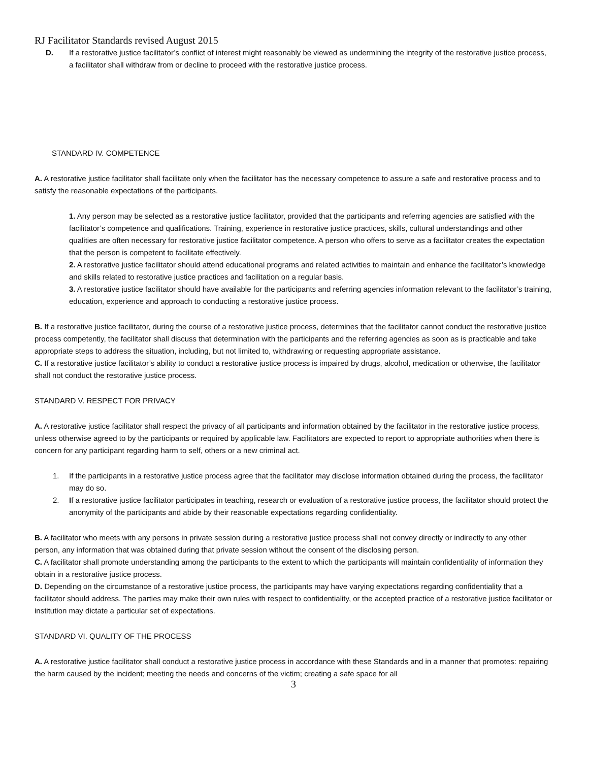RJ Facilitator Standards revised August 2015
D. If a restorative justice facilitator’s conflict of interest might reasonably be viewed as undermining the integrity of the restorative justice process, a facilitator shall withdraw from or decline to proceed with the restorative justice process.
STANDARD IV. COMPETENCE
A. A restorative justice facilitator shall facilitate only when the facilitator has the necessary competence to assure a safe and restorative process and to satisfy the reasonable expectations of the participants.
1. Any person may be selected as a restorative justice facilitator, provided that the participants and referring agencies are satisfied with the facilitator’s competence and qualifications. Training, experience in restorative justice practices, skills, cultural understandings and other qualities are often necessary for restorative justice facilitator competence. A person who offers to serve as a facilitator creates the expectation that the person is competent to facilitate effectively.
2. A restorative justice facilitator should attend educational programs and related activities to maintain and enhance the facilitator’s knowledge and skills related to restorative justice practices and facilitation on a regular basis.
3. A restorative justice facilitator should have available for the participants and referring agencies information relevant to the facilitator’s training, education, experience and approach to conducting a restorative justice process.
B. If a restorative justice facilitator, during the course of a restorative justice process, determines that the facilitator cannot conduct the restorative justice process competently, the facilitator shall discuss that determination with the participants and the referring agencies as soon as is practicable and take appropriate steps to address the situation, including, but not limited to, withdrawing or requesting appropriate assistance.
C. If a restorative justice facilitator’s ability to conduct a restorative justice process is impaired by drugs, alcohol, medication or otherwise, the facilitator shall not conduct the restorative justice process.
STANDARD V. RESPECT FOR PRIVACY
A. A restorative justice facilitator shall respect the privacy of all participants and information obtained by the facilitator in the restorative justice process, unless otherwise agreed to by the participants or required by applicable law. Facilitators are expected to report to appropriate authorities when there is concern for any participant regarding harm to self, others or a new criminal act.
1. If the participants in a restorative justice process agree that the facilitator may disclose information obtained during the process, the facilitator may do so.
2. If a restorative justice facilitator participates in teaching, research or evaluation of a restorative justice process, the facilitator should protect the anonymity of the participants and abide by their reasonable expectations regarding confidentiality.
B. A facilitator who meets with any persons in private session during a restorative justice process shall not convey directly or indirectly to any other person, any information that was obtained during that private session without the consent of the disclosing person.
C. A facilitator shall promote understanding among the participants to the extent to which the participants will maintain confidentiality of information they obtain in a restorative justice process.
D. Depending on the circumstance of a restorative justice process, the participants may have varying expectations regarding confidentiality that a facilitator should address. The parties may make their own rules with respect to confidentiality, or the accepted practice of a restorative justice facilitator or institution may dictate a particular set of expectations.
STANDARD VI. QUALITY OF THE PROCESS
A. A restorative justice facilitator shall conduct a restorative justice process in accordance with these Standards and in a manner that promotes: repairing the harm caused by the incident; meeting the needs and concerns of the victim; creating a safe space for all
3